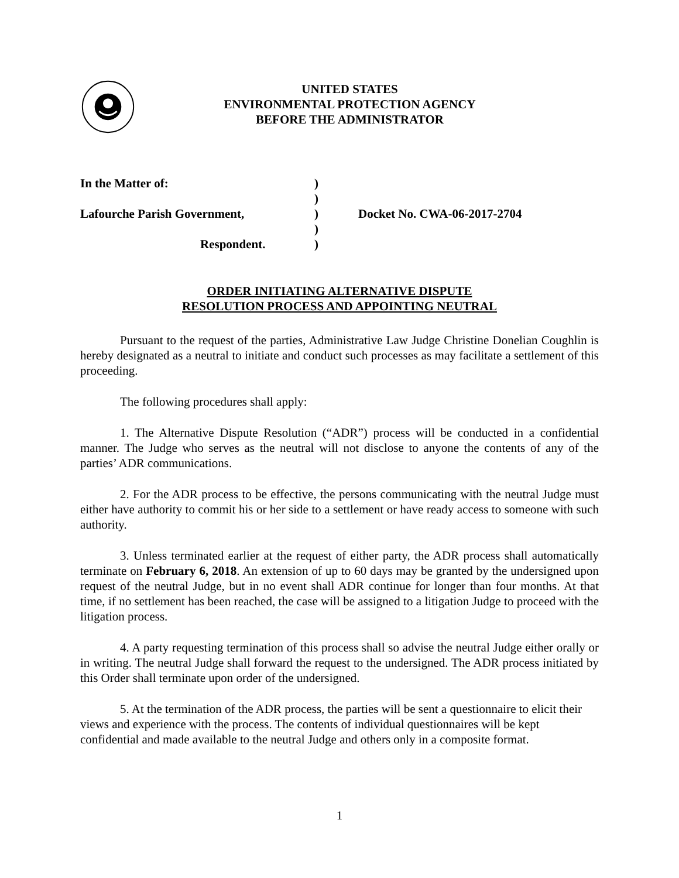UNITED STATES
ENVIRONMENTAL PROTECTION AGENCY
BEFORE THE ADMINISTRATOR
| In the Matter of: | ) | |
| | ) | |
| Lafourche Parish Government, | ) | Docket No. CWA-06-2017-2704 |
| | ) | |
| Respondent. | ) | |
ORDER INITIATING ALTERNATIVE DISPUTE
RESOLUTION PROCESS AND APPOINTING NEUTRAL
Pursuant to the request of the parties, Administrative Law Judge Christine Donelian Coughlin is hereby designated as a neutral to initiate and conduct such processes as may facilitate a settlement of this proceeding.
The following procedures shall apply:
1. The Alternative Dispute Resolution (“ADR”) process will be conducted in a confidential manner. The Judge who serves as the neutral will not disclose to anyone the contents of any of the parties’ ADR communications.
2. For the ADR process to be effective, the persons communicating with the neutral Judge must either have authority to commit his or her side to a settlement or have ready access to someone with such authority.
3. Unless terminated earlier at the request of either party, the ADR process shall automatically terminate on February 6, 2018. An extension of up to 60 days may be granted by the undersigned upon request of the neutral Judge, but in no event shall ADR continue for longer than four months. At that time, if no settlement has been reached, the case will be assigned to a litigation Judge to proceed with the litigation process.
4. A party requesting termination of this process shall so advise the neutral Judge either orally or in writing. The neutral Judge shall forward the request to the undersigned. The ADR process initiated by this Order shall terminate upon order of the undersigned.
5. At the termination of the ADR process, the parties will be sent a questionnaire to elicit their views and experience with the process. The contents of individual questionnaires will be kept confidential and made available to the neutral Judge and others only in a composite format.
1